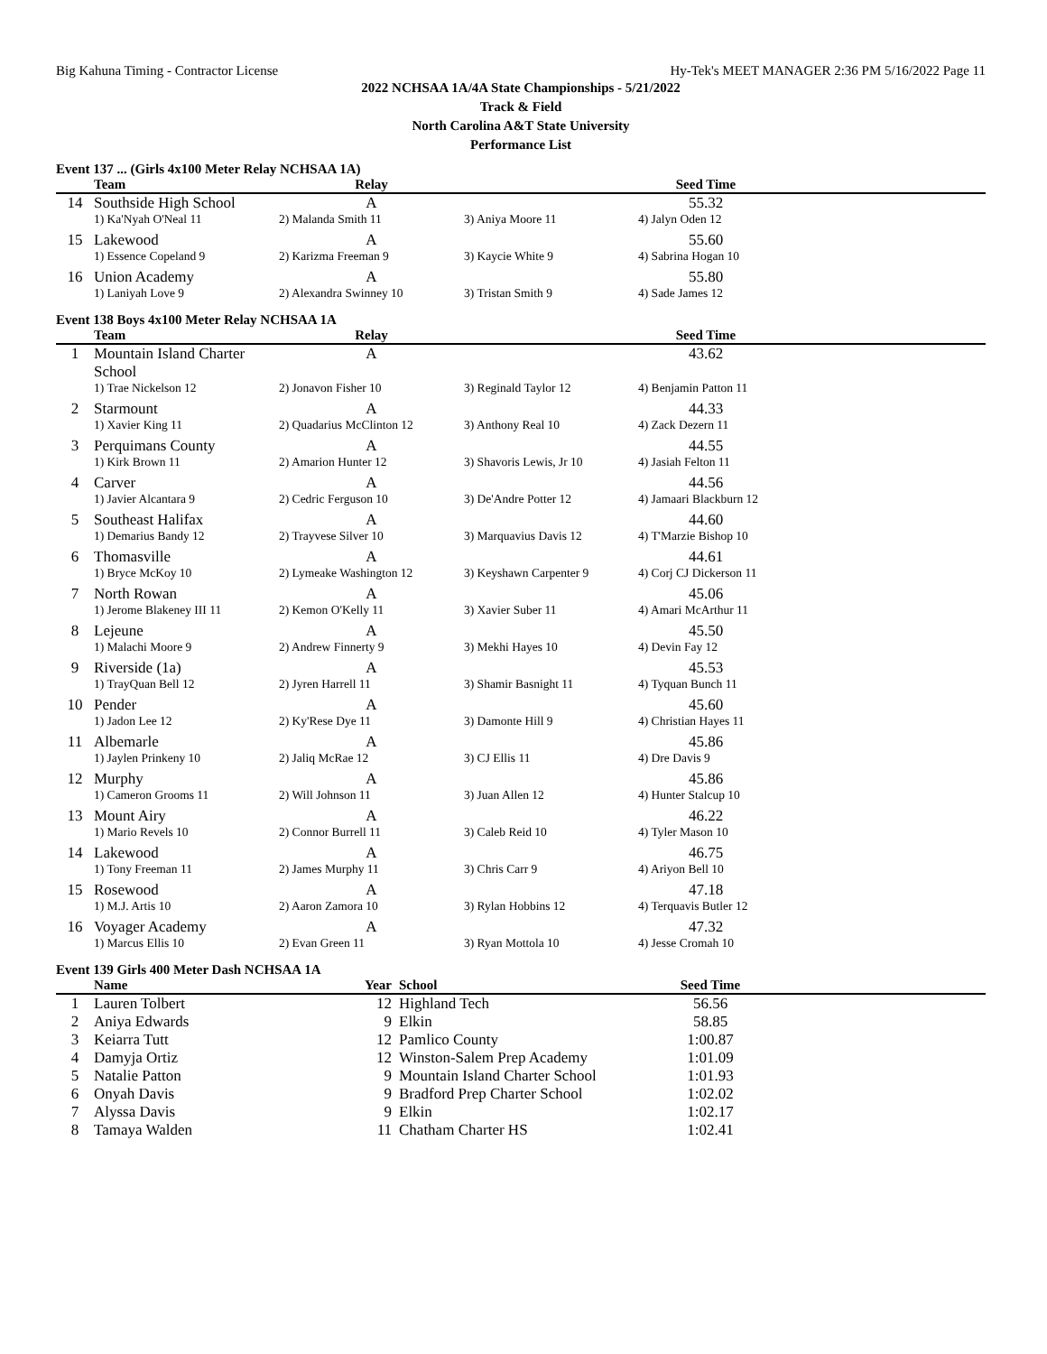Big Kahuna Timing - Contractor License Hy-Tek's MEET MANAGER 2:36 PM 5/16/2022 Page 11
2022 NCHSAA 1A/4A State Championships - 5/21/2022
Track & Field
North Carolina A&T State University
Performance List
Event 137 ... (Girls 4x100 Meter Relay NCHSAA 1A)
| | Team | Relay | | Seed Time | |
| --- | --- | --- | --- | --- | --- |
| 14 | Southside High School | A | | 55.32 | |
| | 1) Ka'Nyah O'Neal 11 | 2) Malanda Smith 11 | 3) Aniya Moore 11 | 4) Jalyn Oden 12 | |
| 15 | Lakewood | A | | 55.60 | |
| | 1) Essence Copeland 9 | 2) Karizma Freeman 9 | 3) Kaycie White 9 | 4) Sabrina Hogan 10 | |
| 16 | Union Academy | A | | 55.80 | |
| | 1) Laniyah Love 9 | 2) Alexandra Swinney 10 | 3) Tristan Smith 9 | 4) Sade James 12 | |
Event 138 Boys 4x100 Meter Relay NCHSAA 1A
| | Team | Relay | | Seed Time | |
| --- | --- | --- | --- | --- | --- |
| 1 | Mountain Island Charter School | A | | 43.62 | |
| | 1) Trae Nickelson 12 | 2) Jonavon Fisher 10 | 3) Reginald Taylor 12 | 4) Benjamin Patton 11 | |
| 2 | Starmount | A | | 44.33 | |
| | 1) Xavier King 11 | 2) Quadarius McClinton 12 | 3) Anthony Real 10 | 4) Zack Dezern 11 | |
| 3 | Perquimans County | A | | 44.55 | |
| | 1) Kirk Brown 11 | 2) Amarion Hunter 12 | 3) Shavoris Lewis, Jr 10 | 4) Jasiah Felton 11 | |
| 4 | Carver | A | | 44.56 | |
| | 1) Javier Alcantara 9 | 2) Cedric Ferguson 10 | 3) De'Andre Potter 12 | 4) Jamaari Blackburn 12 | |
| 5 | Southeast Halifax | A | | 44.60 | |
| | 1) Demarius Bandy 12 | 2) Trayvese Silver 10 | 3) Marquavius Davis 12 | 4) T'Marzie Bishop 10 | |
| 6 | Thomasville | A | | 44.61 | |
| | 1) Bryce McKoy 10 | 2) Lymeake Washington 12 | 3) Keyshawn Carpenter 9 | 4) Corj CJ Dickerson 11 | |
| 7 | North Rowan | A | | 45.06 | |
| | 1) Jerome Blakeney III 11 | 2) Kemon O'Kelly 11 | 3) Xavier Suber 11 | 4) Amari McArthur 11 | |
| 8 | Lejeune | A | | 45.50 | |
| | 1) Malachi Moore 9 | 2) Andrew Finnerty 9 | 3) Mekhi Hayes 10 | 4) Devin Fay 12 | |
| 9 | Riverside (1a) | A | | 45.53 | |
| | 1) TrayQuan Bell 12 | 2) Jyren Harrell 11 | 3) Shamir Basnight 11 | 4) Tyquan Bunch 11 | |
| 10 | Pender | A | | 45.60 | |
| | 1) Jadon Lee 12 | 2) Ky'Rese Dye 11 | 3) Damonte Hill 9 | 4) Christian Hayes 11 | |
| 11 | Albemarle | A | | 45.86 | |
| | 1) Jaylen Prinkeny 10 | 2) Jaliq McRae 12 | 3) CJ Ellis 11 | 4) Dre Davis 9 | |
| 12 | Murphy | A | | 45.86 | |
| | 1) Cameron Grooms 11 | 2) Will Johnson 11 | 3) Juan Allen 12 | 4) Hunter Stalcup 10 | |
| 13 | Mount Airy | A | | 46.22 | |
| | 1) Mario Revels 10 | 2) Connor Burrell 11 | 3) Caleb Reid 10 | 4) Tyler Mason 10 | |
| 14 | Lakewood | A | | 46.75 | |
| | 1) Tony Freeman 11 | 2) James Murphy 11 | 3) Chris Carr 9 | 4) Ariyon Bell 10 | |
| 15 | Rosewood | A | | 47.18 | |
| | 1) M.J. Artis 10 | 2) Aaron Zamora 10 | 3) Rylan Hobbins 12 | 4) Terquavis Butler 12 | |
| 16 | Voyager Academy | A | | 47.32 | |
| | 1) Marcus Ellis 10 | 2) Evan Green 11 | 3) Ryan Mottola 10 | 4) Jesse Cromah 10 | |
Event 139 Girls 400 Meter Dash NCHSAA 1A
| | Name | Year | School | Seed Time | |
| --- | --- | --- | --- | --- | --- |
| 1 | Lauren Tolbert | 12 | Highland Tech | 56.56 | |
| 2 | Aniya Edwards | 9 | Elkin | 58.85 | |
| 3 | Keiarra Tutt | 12 | Pamlico County | 1:00.87 | |
| 4 | Damyja Ortiz | 12 | Winston-Salem Prep Academy | 1:01.09 | |
| 5 | Natalie Patton | 9 | Mountain Island Charter School | 1:01.93 | |
| 6 | Onyah Davis | 9 | Bradford Prep Charter School | 1:02.02 | |
| 7 | Alyssa Davis | 9 | Elkin | 1:02.17 | |
| 8 | Tamaya Walden | 11 | Chatham Charter HS | 1:02.41 | |